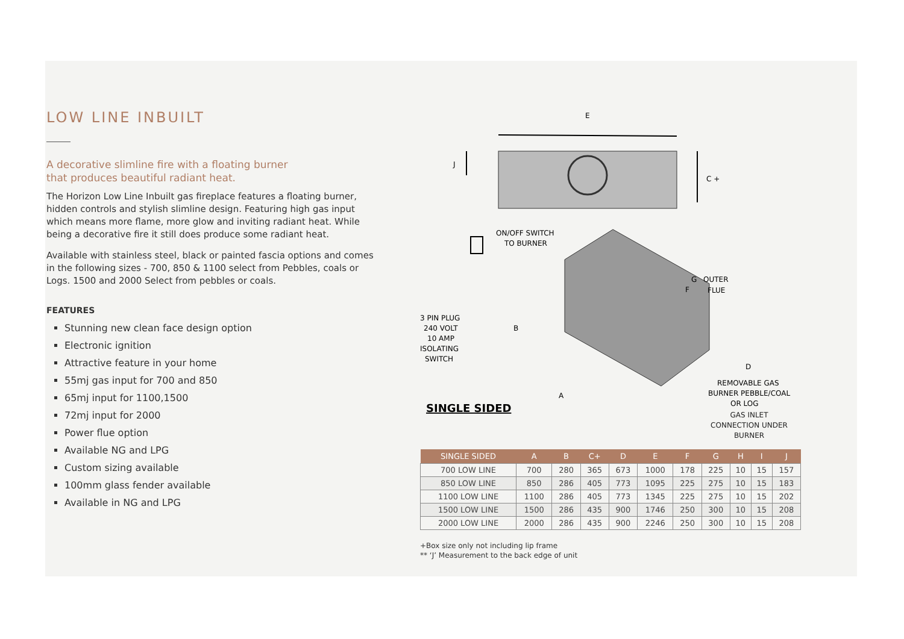LOW LINE INBUILT
A decorative slimline fire with a floating burner
that produces beautiful radiant heat.
The Horizon Low Line Inbuilt gas fireplace features a floating burner, hidden controls and stylish slimline design. Featuring high gas input which means more flame, more glow and inviting radiant heat. While being a decorative fire it still does produce some radiant heat.
Available with stainless steel, black or painted fascia options and comes in the following sizes - 700, 850 & 1100 select from Pebbles, coals or Logs. 1500 and 2000 Select from pebbles or coals.
FEATURES
Stunning new clean face design option
Electronic ignition
Attractive feature in your home
55mj gas input for 700 and 850
65mj input for 1100,1500
72mj input for 2000
Power flue option
Available NG and LPG
Custom sizing available
100mm glass fender available
Available in NG and LPG
E
J
C +
ON/OFF SWITCH
TO BURNER
G
F
OUTER
FLUE
3 PIN PLUG
240 VOLT
10 AMP
ISOLATING
SWITCH
B
D
A
REMOVABLE GAS
BURNER PEBBLE/COAL
OR LOG
SINGLE SIDED
GAS INLET CONNECTION UNDER BURNER
| SINGLE SIDED | A | B | C+ | D | E | F | G | H | I | J |
| --- | --- | --- | --- | --- | --- | --- | --- | --- | --- | --- |
| 700 LOW LINE | 700 | 280 | 365 | 673 | 1000 | 178 | 225 | 10 | 15 | 157 |
| 850 LOW LINE | 850 | 286 | 405 | 773 | 1095 | 225 | 275 | 10 | 15 | 183 |
| 1100 LOW LINE | 1100 | 286 | 405 | 773 | 1345 | 225 | 275 | 10 | 15 | 202 |
| 1500 LOW LINE | 1500 | 286 | 435 | 900 | 1746 | 250 | 300 | 10 | 15 | 208 |
| 2000 LOW LINE | 2000 | 286 | 435 | 900 | 2246 | 250 | 300 | 10 | 15 | 208 |
+Box size only not including lip frame
** ‘J’ Measurement to the back edge of unit